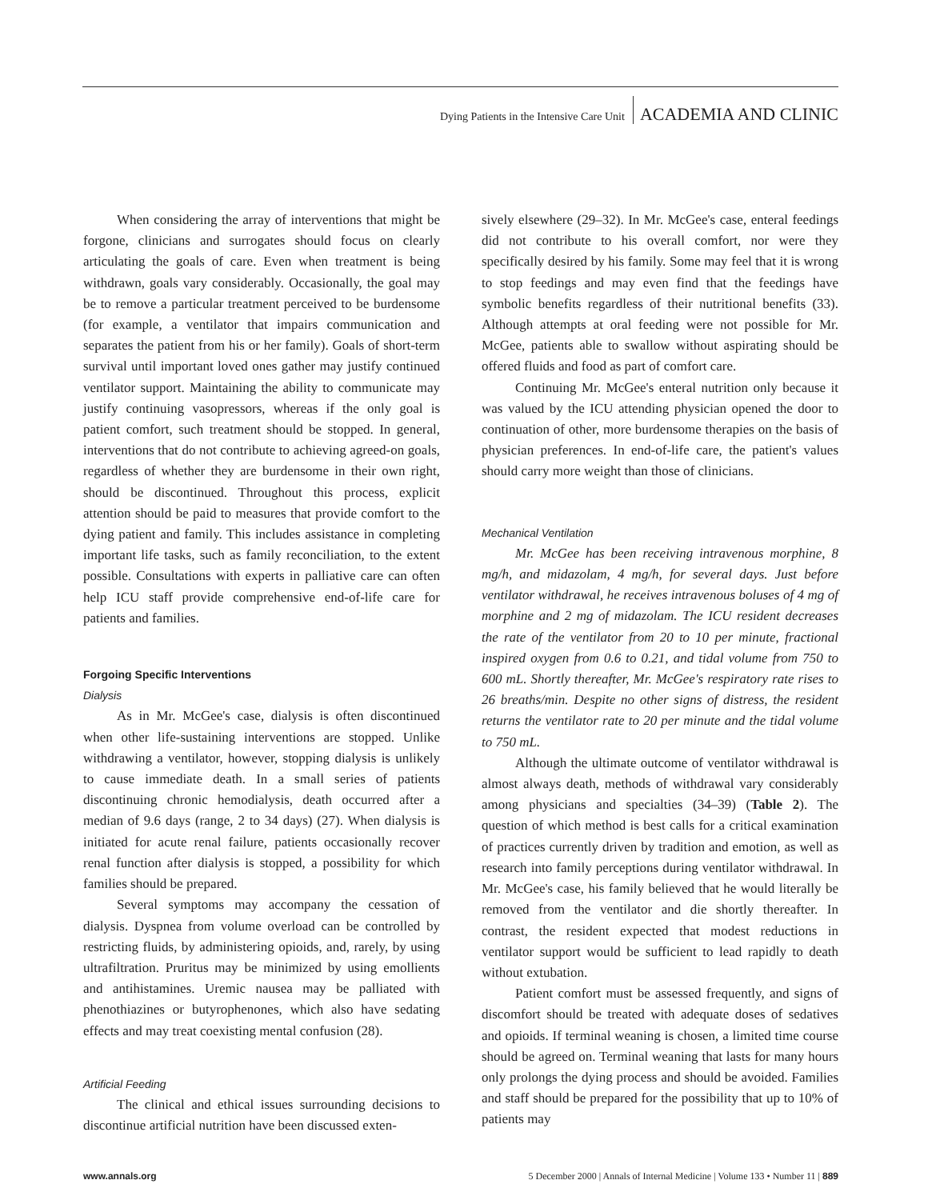Dying Patients in the Intensive Care Unit ACADEMIA AND CLINIC
When considering the array of interventions that might be forgone, clinicians and surrogates should focus on clearly articulating the goals of care. Even when treatment is being withdrawn, goals vary considerably. Occasionally, the goal may be to remove a particular treatment perceived to be burdensome (for example, a ventilator that impairs communication and separates the patient from his or her family). Goals of short-term survival until important loved ones gather may justify continued ventilator support. Maintaining the ability to communicate may justify continuing vasopressors, whereas if the only goal is patient comfort, such treatment should be stopped. In general, interventions that do not contribute to achieving agreed-on goals, regardless of whether they are burdensome in their own right, should be discontinued. Throughout this process, explicit attention should be paid to measures that provide comfort to the dying patient and family. This includes assistance in completing important life tasks, such as family reconciliation, to the extent possible. Consultations with experts in palliative care can often help ICU staff provide comprehensive end-of-life care for patients and families.
Forgoing Specific Interventions
Dialysis
As in Mr. McGee's case, dialysis is often discontinued when other life-sustaining interventions are stopped. Unlike withdrawing a ventilator, however, stopping dialysis is unlikely to cause immediate death. In a small series of patients discontinuing chronic hemodialysis, death occurred after a median of 9.6 days (range, 2 to 34 days) (27). When dialysis is initiated for acute renal failure, patients occasionally recover renal function after dialysis is stopped, a possibility for which families should be prepared.
Several symptoms may accompany the cessation of dialysis. Dyspnea from volume overload can be controlled by restricting fluids, by administering opioids, and, rarely, by using ultrafiltration. Pruritus may be minimized by using emollients and antihistamines. Uremic nausea may be palliated with phenothiazines or butyrophenones, which also have sedating effects and may treat coexisting mental confusion (28).
Artificial Feeding
The clinical and ethical issues surrounding decisions to discontinue artificial nutrition have been discussed exten-
sively elsewhere (29–32). In Mr. McGee's case, enteral feedings did not contribute to his overall comfort, nor were they specifically desired by his family. Some may feel that it is wrong to stop feedings and may even find that the feedings have symbolic benefits regardless of their nutritional benefits (33). Although attempts at oral feeding were not possible for Mr. McGee, patients able to swallow without aspirating should be offered fluids and food as part of comfort care.
Continuing Mr. McGee's enteral nutrition only because it was valued by the ICU attending physician opened the door to continuation of other, more burdensome therapies on the basis of physician preferences. In end-of-life care, the patient's values should carry more weight than those of clinicians.
Mechanical Ventilation
Mr. McGee has been receiving intravenous morphine, 8 mg/h, and midazolam, 4 mg/h, for several days. Just before ventilator withdrawal, he receives intravenous boluses of 4 mg of morphine and 2 mg of midazolam. The ICU resident decreases the rate of the ventilator from 20 to 10 per minute, fractional inspired oxygen from 0.6 to 0.21, and tidal volume from 750 to 600 mL. Shortly thereafter, Mr. McGee's respiratory rate rises to 26 breaths/min. Despite no other signs of distress, the resident returns the ventilator rate to 20 per minute and the tidal volume to 750 mL.
Although the ultimate outcome of ventilator withdrawal is almost always death, methods of withdrawal vary considerably among physicians and specialties (34–39) (Table 2). The question of which method is best calls for a critical examination of practices currently driven by tradition and emotion, as well as research into family perceptions during ventilator withdrawal. In Mr. McGee's case, his family believed that he would literally be removed from the ventilator and die shortly thereafter. In contrast, the resident expected that modest reductions in ventilator support would be sufficient to lead rapidly to death without extubation.
Patient comfort must be assessed frequently, and signs of discomfort should be treated with adequate doses of sedatives and opioids. If terminal weaning is chosen, a limited time course should be agreed on. Terminal weaning that lasts for many hours only prolongs the dying process and should be avoided. Families and staff should be prepared for the possibility that up to 10% of patients may
www.annals.org 5 December 2000 | Annals of Internal Medicine | Volume 133 • Number 11 | 889